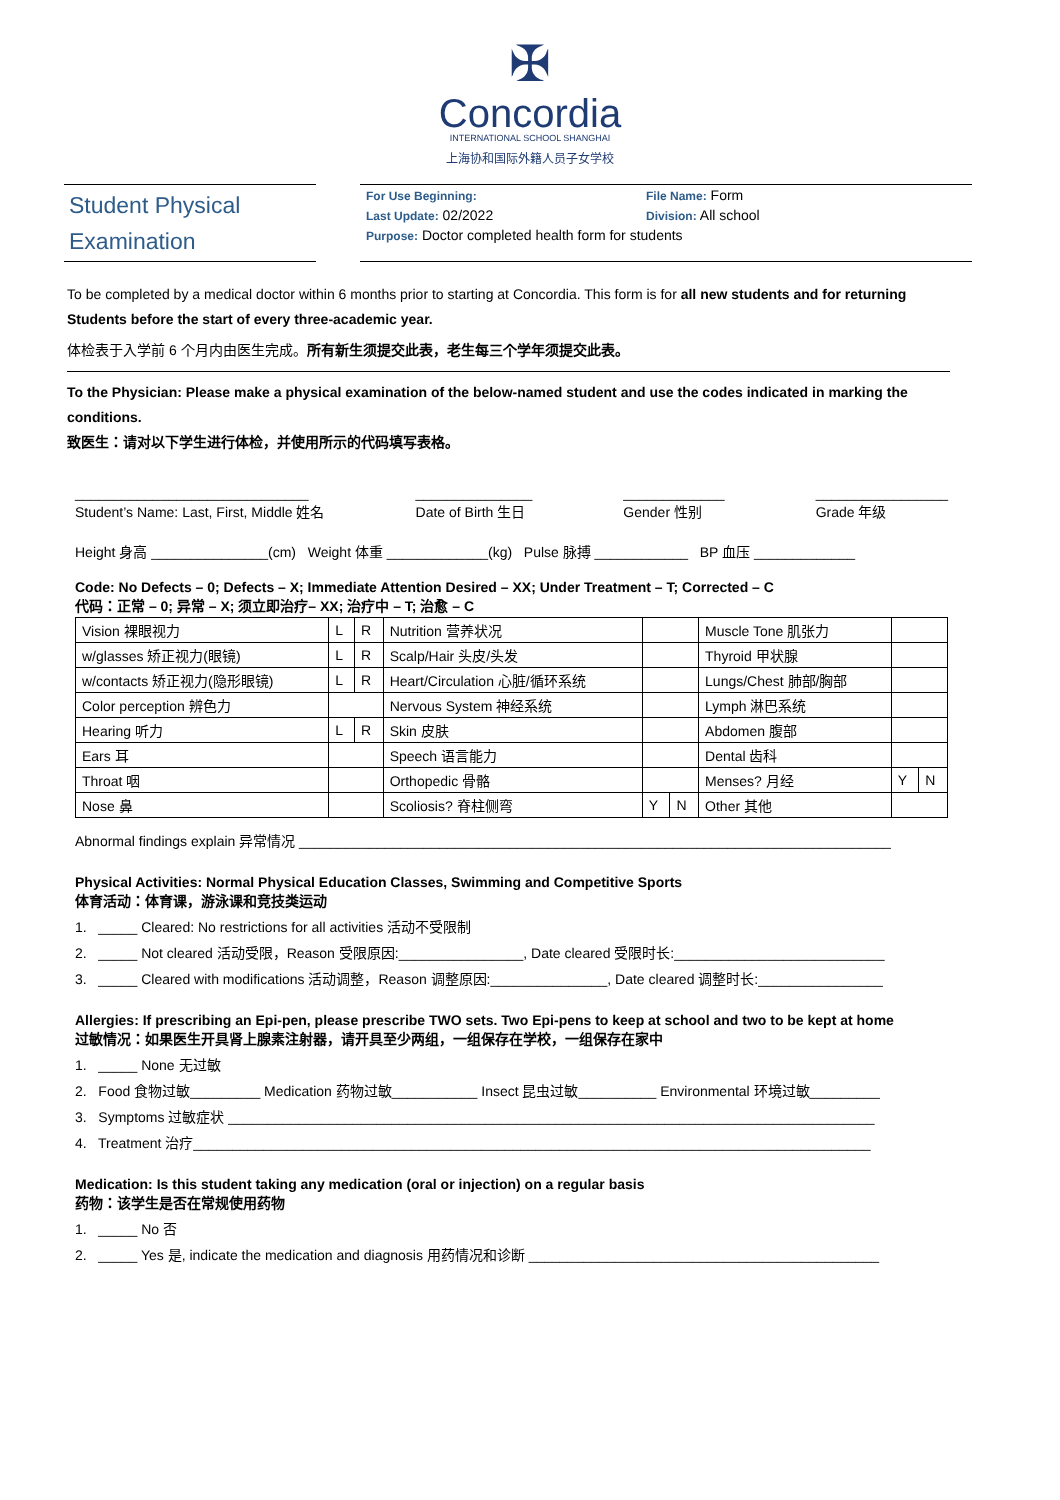✠
Concordia
INTERNATIONAL SCHOOL SHANGHAI
上海协和国际外籍人员子女学校
Student Physical
Examination
For Use Beginning: File Name: Form
Last Update: 02/2022 Division: All school
Purpose: Doctor completed health form for students
To be completed by a medical doctor within 6 months prior to starting at Concordia. This form is for all new students and for returning Students before the start of every three-academic year.
体检表于入学前 6 个月内由医生完成。所有新生须提交此表，老生每三个学年须提交此表。
To the Physician: Please make a physical examination of the below-named student and use the codes indicated in marking the conditions.
致医生：请对以下学生进行体检，并使用所示的代码填写表格。
______________________________
Student’s Name: Last, First, Middle 姓名 _______________
Date of Birth 生日 _____________
Gender 性别 _________________
Grade 年级
Height 身高 _______________(cm) Weight 体重 _____________(kg) Pulse 脉搏 ____________ BP 血压 _____________
Code: No Defects – 0; Defects – X; Immediate Attention Desired – XX; Under Treatment – T; Corrected – C
代码：正常 – 0; 异常 – X; 须立即治疗– XX; 治疗中 – T; 治愈 – C
| Vision 裸眼视力 | L | R | Nutrition 营养状况 | | | Muscle Tone 肌张力 | | |
| w/glasses 矫正视力(眼镜) | L | R | Scalp/Hair 头皮/头发 | | | Thyroid 甲状腺 | | |
| w/contacts 矫正视力(隐形眼镜) | L | R | Heart/Circulation 心脏/循环系统 | | | Lungs/Chest 肺部/胸部 | | |
| Color perception 辨色力 | | | Nervous System 神经系统 | | | Lymph 淋巴系统 | | |
| Hearing 听力 | L | R | Skin 皮肤 | | | Abdomen 腹部 | | |
| Ears 耳 | | | Speech 语言能力 | | | Dental 齿科 | | |
| Throat 咽 | | | Orthopedic 骨骼 | | | Menses? 月经 | Y | N |
| Nose 鼻 | | | Scoliosis? 脊柱侧弯 | Y | N | Other 其他 | | |
Abnormal findings explain 异常情况 ____________________________________________________________________________
Physical Activities: Normal Physical Education Classes, Swimming and Competitive Sports
体育活动：体育课，游泳课和竞技类运动
1. _____ Cleared: No restrictions for all activities 活动不受限制
2. _____ Not cleared 活动受限，Reason 受限原因:________________, Date cleared 受限时长:___________________________
3. _____ Cleared with modifications 活动调整，Reason 调整原因:_______________, Date cleared 调整时长:________________
Allergies: If prescribing an Epi-pen, please prescribe TWO sets. Two Epi-pens to keep at school and two to be kept at home
过敏情况：如果医生开具肾上腺素注射器，请开具至少两组，一组保存在学校，一组保存在家中
1. _____ None 无过敏
2. Food 食物过敏_________ Medication 药物过敏___________ Insect 昆虫过敏__________ Environmental 环境过敏_________
3. Symptoms 过敏症状 ___________________________________________________________________________________
4. Treatment 治疗_______________________________________________________________________________________
Medication: Is this student taking any medication (oral or injection) on a regular basis
药物：该学生是否在常规使用药物
1. _____ No 否
2. _____ Yes 是, indicate the medication and diagnosis 用药情况和诊断 _____________________________________________